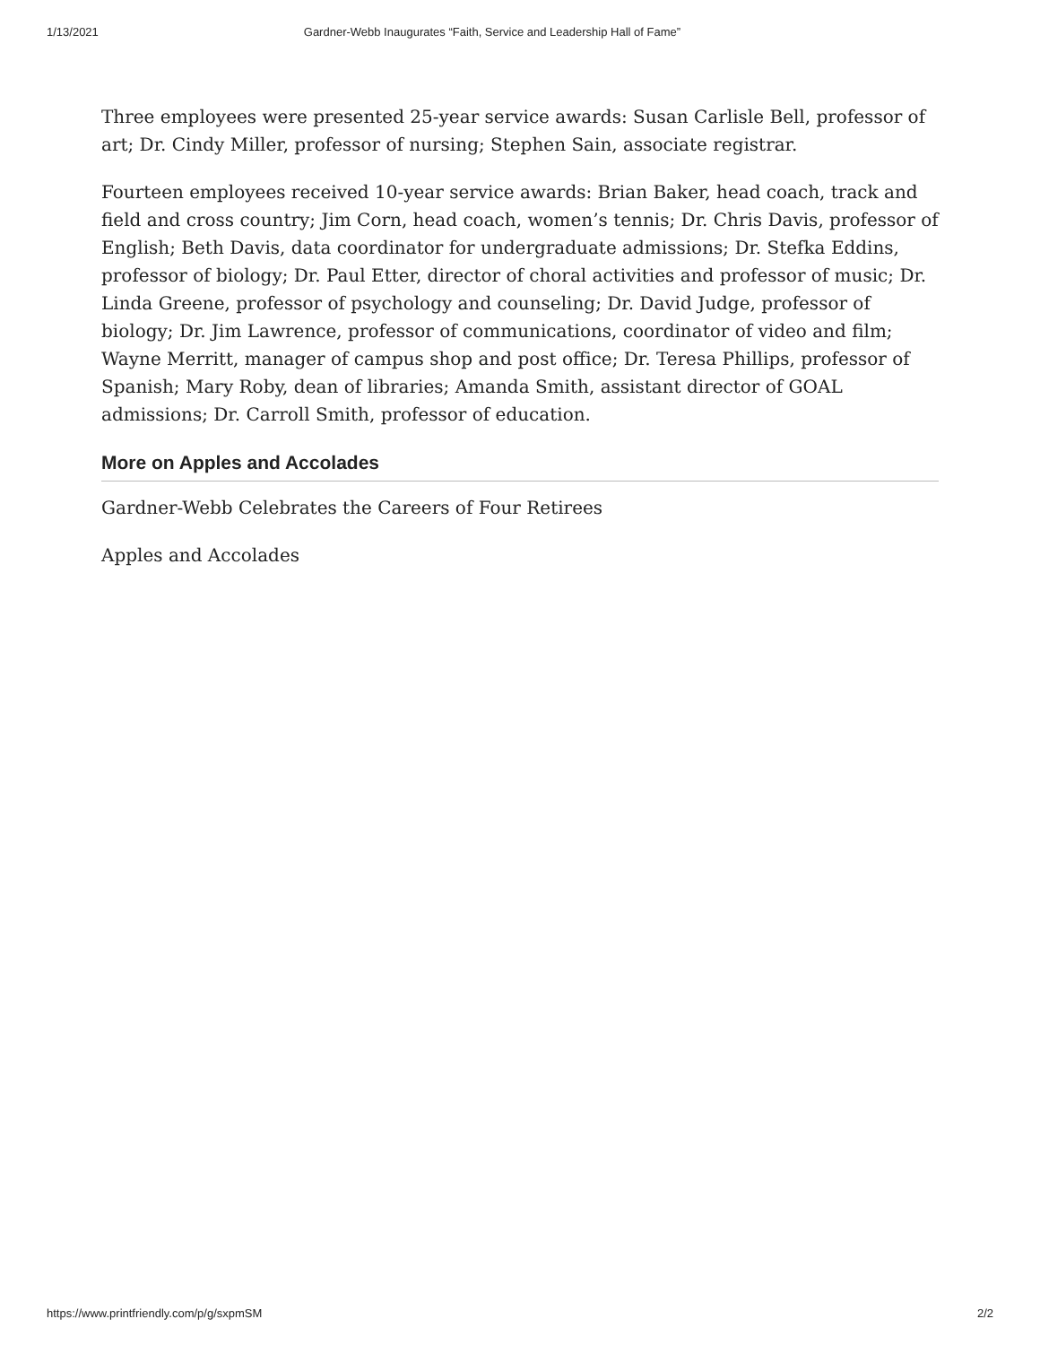1/13/2021 Gardner-Webb Inaugurates “Faith, Service and Leadership Hall of Fame”
Three employees were presented 25-year service awards: Susan Carlisle Bell, professor of art; Dr. Cindy Miller, professor of nursing; Stephen Sain, associate registrar.
Fourteen employees received 10-year service awards: Brian Baker, head coach, track and field and cross country; Jim Corn, head coach, women’s tennis; Dr. Chris Davis, professor of English; Beth Davis, data coordinator for undergraduate admissions; Dr. Stefka Eddins, professor of biology; Dr. Paul Etter, director of choral activities and professor of music; Dr. Linda Greene, professor of psychology and counseling; Dr. David Judge, professor of biology; Dr. Jim Lawrence, professor of communications, coordinator of video and film; Wayne Merritt, manager of campus shop and post office; Dr. Teresa Phillips, professor of Spanish; Mary Roby, dean of libraries; Amanda Smith, assistant director of GOAL admissions; Dr. Carroll Smith, professor of education.
More on Apples and Accolades
Gardner-Webb Celebrates the Careers of Four Retirees
Apples and Accolades
https://www.printfriendly.com/p/g/sxpmSM 2/2